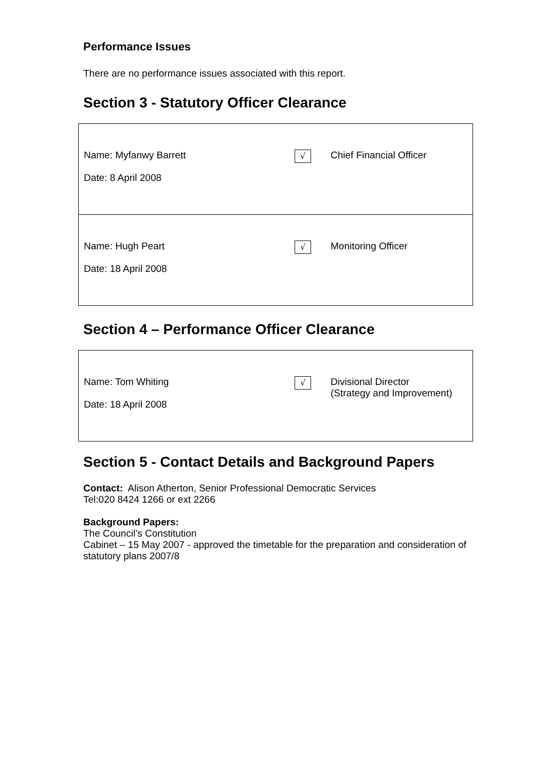Performance Issues
There are no performance issues associated with this report.
Section 3 - Statutory Officer Clearance
| Name: Myfanwy Barrett Date: 8 April 2008 | √ | Chief Financial Officer |
| Name: Hugh Peart Date: 18 April 2008 | √ | Monitoring Officer |
Section 4 – Performance Officer Clearance
| Name: Tom Whiting Date: 18 April 2008 | √ | Divisional Director (Strategy and Improvement) |
Section 5 - Contact Details and Background Papers
Contact: Alison Atherton, Senior Professional Democratic Services
Tel:020 8424 1266 or ext 2266
Background Papers:
The Council’s Constitution
Cabinet – 15 May 2007 - approved the timetable for the preparation and consideration of statutory plans 2007/8